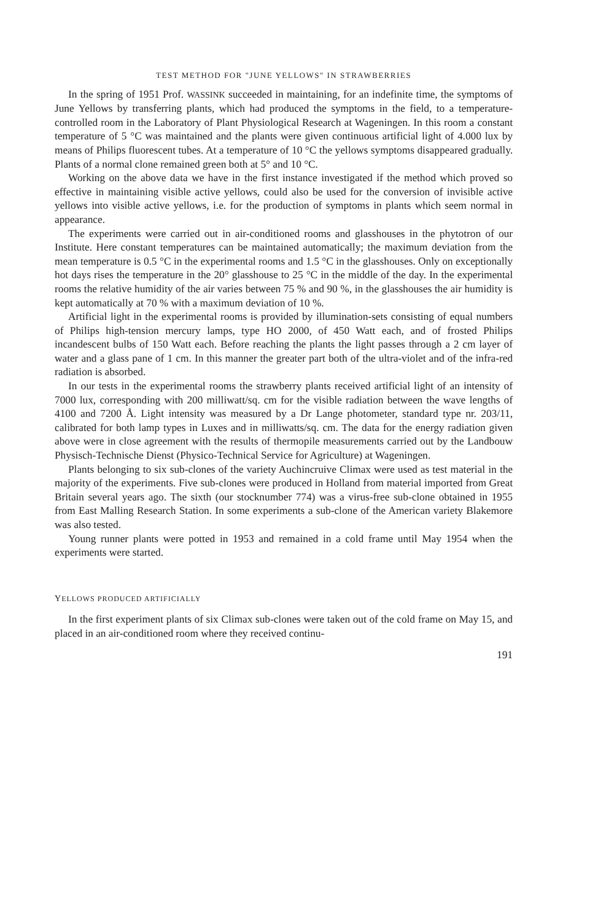TEST METHOD FOR "JUNE YELLOWS" IN STRAWBERRIES
In the spring of 1951 Prof. WASSINK succeeded in maintaining, for an indefinite time, the symptoms of June Yellows by transferring plants, which had produced the symptoms in the field, to a temperature-controlled room in the Laboratory of Plant Physiological Research at Wageningen. In this room a constant temperature of 5 °C was maintained and the plants were given continuous artificial light of 4.000 lux by means of Philips fluorescent tubes. At a temperature of 10 °C the yellows symptoms disappeared gradually. Plants of a normal clone remained green both at 5° and 10 °C.
Working on the above data we have in the first instance investigated if the method which proved so effective in maintaining visible active yellows, could also be used for the conversion of invisible active yellows into visible active yellows, i.e. for the production of symptoms in plants which seem normal in appearance.
The experiments were carried out in air-conditioned rooms and glasshouses in the phytotron of our Institute. Here constant temperatures can be maintained automatically; the maximum deviation from the mean temperature is 0.5 °C in the experimental rooms and 1.5 °C in the glasshouses. Only on exceptionally hot days rises the temperature in the 20° glasshouse to 25 °C in the middle of the day. In the experimental rooms the relative humidity of the air varies between 75 % and 90 %, in the glasshouses the air humidity is kept automatically at 70 % with a maximum deviation of 10 %.
Artificial light in the experimental rooms is provided by illumination-sets consisting of equal numbers of Philips high-tension mercury lamps, type HO 2000, of 450 Watt each, and of frosted Philips incandescent bulbs of 150 Watt each. Before reaching the plants the light passes through a 2 cm layer of water and a glass pane of 1 cm. In this manner the greater part both of the ultra-violet and of the infra-red radiation is absorbed.
In our tests in the experimental rooms the strawberry plants received artificial light of an intensity of 7000 lux, corresponding with 200 milliwatt/sq. cm for the visible radiation between the wave lengths of 4100 and 7200 Å. Light intensity was measured by a Dr Lange photometer, standard type nr. 203/11, calibrated for both lamp types in Luxes and in milliwatts/sq. cm. The data for the energy radiation given above were in close agreement with the results of thermopile measurements carried out by the Landbouw Physisch-Technische Dienst (Physico-Technical Service for Agriculture) at Wageningen.
Plants belonging to six sub-clones of the variety Auchincruive Climax were used as test material in the majority of the experiments. Five sub-clones were produced in Holland from material imported from Great Britain several years ago. The sixth (our stocknumber 774) was a virus-free sub-clone obtained in 1955 from East Malling Research Station. In some experiments a sub-clone of the American variety Blakemore was also tested.
Young runner plants were potted in 1953 and remained in a cold frame until May 1954 when the experiments were started.
YELLOWS PRODUCED ARTIFICIALLY
In the first experiment plants of six Climax sub-clones were taken out of the cold frame on May 15, and placed in an air-conditioned room where they received continu-
191